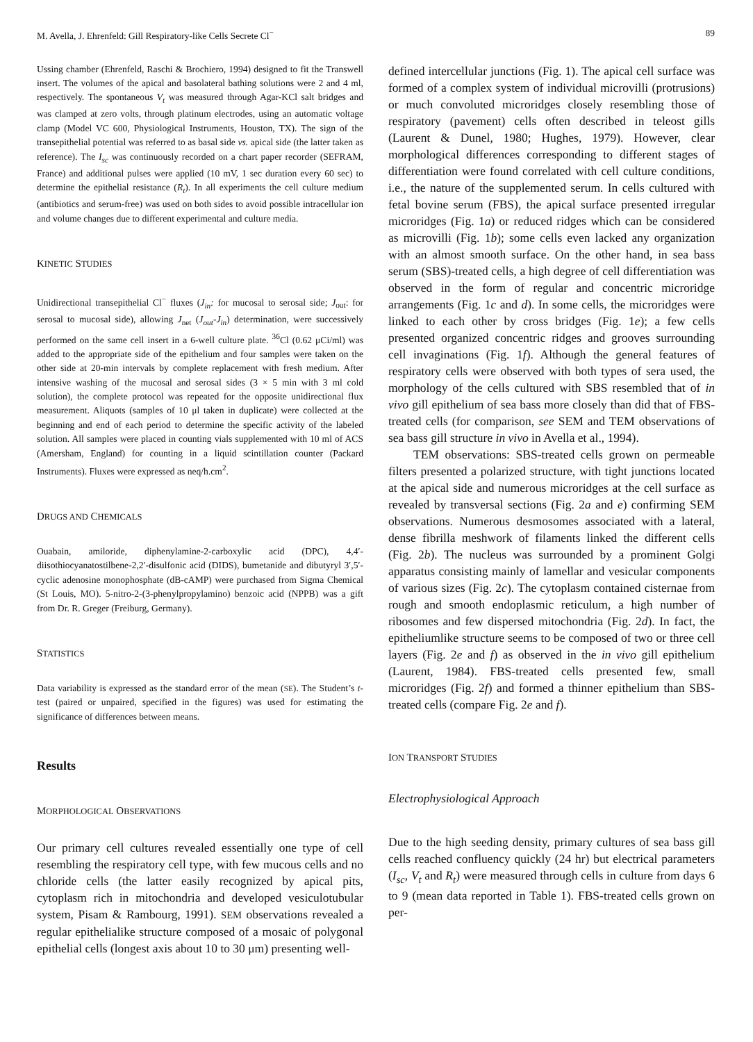M. Avella, J. Ehrenfeld: Gill Respiratory-like Cells Secrete Cl<sup>−</sup> 89
Ussing chamber (Ehrenfeld, Raschi & Brochiero, 1994) designed to fit the Transwell insert. The volumes of the apical and basolateral bathing solutions were 2 and 4 ml, respectively. The spontaneous V<sub>t</sub> was measured through Agar-KCl salt bridges and was clamped at zero volts, through platinum electrodes, using an automatic voltage clamp (Model VC 600, Physiological Instruments, Houston, TX). The sign of the transepithelial potential was referred to as basal side vs. apical side (the latter taken as reference). The I<sub>sc</sub> was continuously recorded on a chart paper recorder (SEFRAM, France) and additional pulses were applied (10 mV, 1 sec duration every 60 sec) to determine the epithelial resistance (R<sub>t</sub>). In all experiments the cell culture medium (antibiotics and serum-free) was used on both sides to avoid possible intracellular ion and volume changes due to different experimental and culture media.
KINETIC STUDIES
Unidirectional transepithelial Cl<sup>−</sup> fluxes (J<sub>in</sub>: for mucosal to serosal side; J<sub>out</sub>: for serosal to mucosal side), allowing J<sub>net</sub> (J<sub>out</sub>-J<sub>in</sub>) determination, were successively performed on the same cell insert in a 6-well culture plate. <sup>36</sup>Cl (0.62 μCi/ml) was added to the appropriate side of the epithelium and four samples were taken on the other side at 20-min intervals by complete replacement with fresh medium. After intensive washing of the mucosal and serosal sides (3 × 5 min with 3 ml cold solution), the complete protocol was repeated for the opposite unidirectional flux measurement. Aliquots (samples of 10 μl taken in duplicate) were collected at the beginning and end of each period to determine the specific activity of the labeled solution. All samples were placed in counting vials supplemented with 10 ml of ACS (Amersham, England) for counting in a liquid scintillation counter (Packard Instruments). Fluxes were expressed as neq/h.cm<sup>2</sup>.
DRUGS AND CHEMICALS
Ouabain, amiloride, diphenylamine-2-carboxylic acid (DPC), 4,4′-diisothiocyanatostilbene-2,2′-disulfonic acid (DIDS), bumetanide and dibutyryl 3′,5′-cyclic adenosine monophosphate (dB-cAMP) were purchased from Sigma Chemical (St Louis, MO). 5-nitro-2-(3-phenylpropylamino) benzoic acid (NPPB) was a gift from Dr. R. Greger (Freiburg, Germany).
STATISTICS
Data variability is expressed as the standard error of the mean (SE). The Student’s t-test (paired or unpaired, specified in the figures) was used for estimating the significance of differences between means.
Results
MORPHOLOGICAL OBSERVATIONS
Our primary cell cultures revealed essentially one type of cell resembling the respiratory cell type, with few mucous cells and no chloride cells (the latter easily recognized by apical pits, cytoplasm rich in mitochondria and developed vesiculotubular system, Pisam & Rambourg, 1991). SEM observations revealed a regular epithelialike structure composed of a mosaic of polygonal epithelial cells (longest axis about 10 to 30 μm) presenting well-
defined intercellular junctions (Fig. 1). The apical cell surface was formed of a complex system of individual microvilli (protrusions) or much convoluted microridges closely resembling those of respiratory (pavement) cells often described in teleost gills (Laurent & Dunel, 1980; Hughes, 1979). However, clear morphological differences corresponding to different stages of differentiation were found correlated with cell culture conditions, i.e., the nature of the supplemented serum. In cells cultured with fetal bovine serum (FBS), the apical surface presented irregular microridges (Fig. 1a) or reduced ridges which can be considered as microvilli (Fig. 1b); some cells even lacked any organization with an almost smooth surface. On the other hand, in sea bass serum (SBS)-treated cells, a high degree of cell differentiation was observed in the form of regular and concentric microridge arrangements (Fig. 1c and d). In some cells, the microridges were linked to each other by cross bridges (Fig. 1e); a few cells presented organized concentric ridges and grooves surrounding cell invaginations (Fig. 1f). Although the general features of respiratory cells were observed with both types of sera used, the morphology of the cells cultured with SBS resembled that of in vivo gill epithelium of sea bass more closely than did that of FBS-treated cells (for comparison, see SEM and TEM observations of sea bass gill structure in vivo in Avella et al., 1994).
TEM observations: SBS-treated cells grown on permeable filters presented a polarized structure, with tight junctions located at the apical side and numerous microridges at the cell surface as revealed by transversal sections (Fig. 2a and e) confirming SEM observations. Numerous desmosomes associated with a lateral, dense fibrilla meshwork of filaments linked the different cells (Fig. 2b). The nucleus was surrounded by a prominent Golgi apparatus consisting mainly of lamellar and vesicular components of various sizes (Fig. 2c). The cytoplasm contained cisternae from rough and smooth endoplasmic reticulum, a high number of ribosomes and few dispersed mitochondria (Fig. 2d). In fact, the epitheliumlike structure seems to be composed of two or three cell layers (Fig. 2e and f) as observed in the in vivo gill epithelium (Laurent, 1984). FBS-treated cells presented few, small microridges (Fig. 2f) and formed a thinner epithelium than SBS-treated cells (compare Fig. 2e and f).
ION TRANSPORT STUDIES
Electrophysiological Approach
Due to the high seeding density, primary cultures of sea bass gill cells reached confluency quickly (24 hr) but electrical parameters (I<sub>sc</sub>, V<sub>t</sub> and R<sub>t</sub>) were measured through cells in culture from days 6 to 9 (mean data reported in Table 1). FBS-treated cells grown on per-